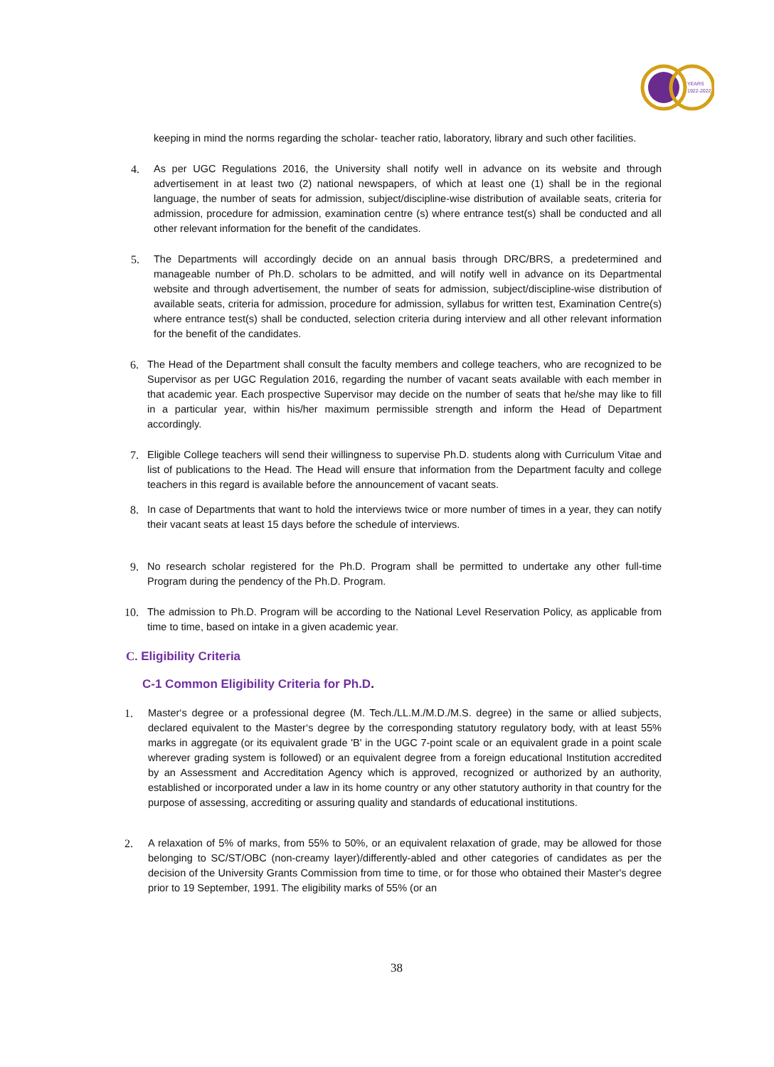YEARS
1922-2022
keeping in mind the norms regarding the scholar- teacher ratio, laboratory, library and such other facilities.
4. As per UGC Regulations 2016, the University shall notify well in advance on its website and through advertisement in at least two (2) national newspapers, of which at least one (1) shall be in the regional language, the number of seats for admission, subject/discipline-wise distribution of available seats, criteria for admission, procedure for admission, examination centre (s) where entrance test(s) shall be conducted and all other relevant information for the benefit of the candidates.
5. The Departments will accordingly decide on an annual basis through DRC/BRS, a predetermined and manageable number of Ph.D. scholars to be admitted, and will notify well in advance on its Departmental website and through advertisement, the number of seats for admission, subject/discipline-wise distribution of available seats, criteria for admission, procedure for admission, syllabus for written test, Examination Centre(s) where entrance test(s) shall be conducted, selection criteria during interview and all other relevant information for the benefit of the candidates.
6. The Head of the Department shall consult the faculty members and college teachers, who are recognized to be Supervisor as per UGC Regulation 2016, regarding the number of vacant seats available with each member in that academic year. Each prospective Supervisor may decide on the number of seats that he/she may like to fill in a particular year, within his/her maximum permissible strength and inform the Head of Department accordingly.
7. Eligible College teachers will send their willingness to supervise Ph.D. students along with Curriculum Vitae and list of publications to the Head. The Head will ensure that information from the Department faculty and college teachers in this regard is available before the announcement of vacant seats.
8. In case of Departments that want to hold the interviews twice or more number of times in a year, they can notify their vacant seats at least 15 days before the schedule of interviews.
9. No research scholar registered for the Ph.D. Program shall be permitted to undertake any other full-time Program during the pendency of the Ph.D. Program.
10. The admission to Ph.D. Program will be according to the National Level Reservation Policy, as applicable from time to time, based on intake in a given academic year.
C. Eligibility Criteria
C-1 Common Eligibility Criteria for Ph.D.
1. Master‘s degree or a professional degree (M. Tech./LL.M./M.D./M.S. degree) in the same or allied subjects, declared equivalent to the Master‘s degree by the corresponding statutory regulatory body, with at least 55% marks in aggregate (or its equivalent grade 'B' in the UGC 7-point scale or an equivalent grade in a point scale wherever grading system is followed) or an equivalent degree from a foreign educational Institution accredited by an Assessment and Accreditation Agency which is approved, recognized or authorized by an authority, established or incorporated under a law in its home country or any other statutory authority in that country for the purpose of assessing, accrediting or assuring quality and standards of educational institutions.
2. A relaxation of 5% of marks, from 55% to 50%, or an equivalent relaxation of grade, may be allowed for those belonging to SC/ST/OBC (non-creamy layer)/differently-abled and other categories of candidates as per the decision of the University Grants Commission from time to time, or for those who obtained their Master's degree prior to 19 September, 1991. The eligibility marks of 55% (or an
38